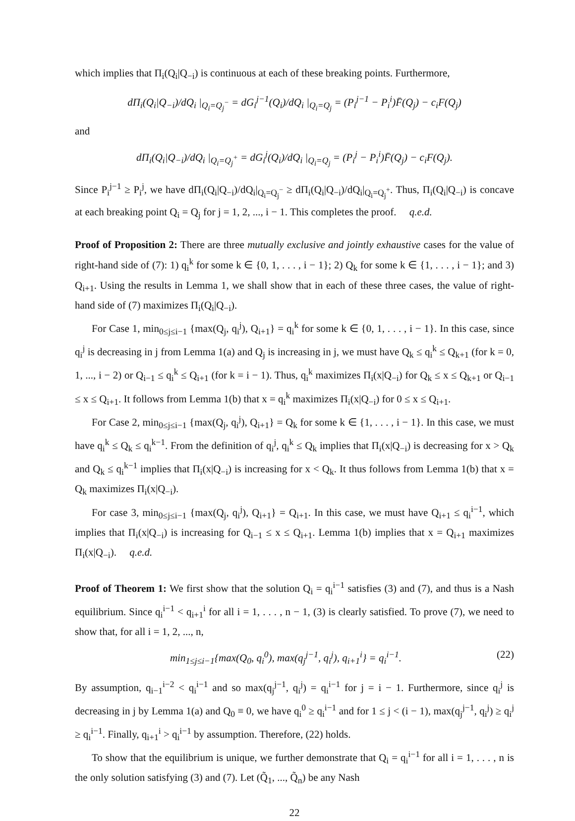which implies that Π<sub>i</sub>(Q<sub>i</sub>|Q<sub>−i</sub>) is continuous at each of these breaking points. Furthermore,
dΠ<sub>i</sub>(Q<sub>i</sub>|Q<sub>−i</sub>)/dQ<sub>i</sub> |<sub>Q<sub>i</sub>=Q<sub>j</sub><sup>−</sup></sub> = dG<sub>i</sub><sup>j−1</sup>(Q<sub>i</sub>)/dQ<sub>i</sub> |<sub>Q<sub>i</sub>=Q<sub>j</sub></sub> = (P<sub>i</sub><sup>j−1</sup> − P<sub>i</sub><sup>i</sup>)F̄(Q<sub>j</sub>) − c<sub>i</sub>F(Q<sub>j</sub>)
and
dΠ<sub>i</sub>(Q<sub>i</sub>|Q<sub>−i</sub>)/dQ<sub>i</sub> |<sub>Q<sub>i</sub>=Q<sub>j</sub><sup>+</sup></sub> = dG<sub>i</sub><sup>j</sup>(Q<sub>i</sub>)/dQ<sub>i</sub> |<sub>Q<sub>i</sub>=Q<sub>j</sub></sub> = (P<sub>i</sub><sup>j</sup> − P<sub>i</sub><sup>i</sup>)F̄(Q<sub>j</sub>) − c<sub>i</sub>F(Q<sub>j</sub>).
Since P<sub>i</sub><sup>j−1</sup> ≥ P<sub>i</sub><sup>j</sup>, we have dΠ<sub>i</sub>(Q<sub>i</sub>|Q<sub>−i</sub>)/dQ<sub>i</sub>|<sub>Q<sub>i</sub>=Q<sub>j</sub><sup>−</sup></sub> ≥ dΠ<sub>i</sub>(Q<sub>i</sub>|Q<sub>−i</sub>)/dQ<sub>i</sub>|<sub>Q<sub>i</sub>=Q<sub>j</sub><sup>+</sup></sub>. Thus, Π<sub>i</sub>(Q<sub>i</sub>|Q<sub>−i</sub>) is concave at each breaking point Q<sub>i</sub> = Q<sub>j</sub> for j = 1, 2, ..., i − 1. This completes the proof. q.e.d.
Proof of Proposition 2: There are three mutually exclusive and jointly exhaustive cases for the value of right-hand side of (7): 1) q<sub>i</sub><sup>k</sup> for some k ∈ {0, 1, . . . , i − 1}; 2) Q<sub>k</sub> for some k ∈ {1, . . . , i − 1}; and 3) Q<sub>i+1</sub>. Using the results in Lemma 1, we shall show that in each of these three cases, the value of right-hand side of (7) maximizes Π<sub>i</sub>(Q<sub>i</sub>|Q<sub>−i</sub>).
For Case 1, min<sub>0≤j≤i−1</sub> {max(Q<sub>j</sub>, q<sub>i</sub><sup>j</sup>), Q<sub>i+1</sub>} = q<sub>i</sub><sup>k</sup> for some k ∈ {0, 1, . . . , i − 1}. In this case, since q<sub>i</sub><sup>j</sup> is decreasing in j from Lemma 1(a) and Q<sub>j</sub> is increasing in j, we must have Q<sub>k</sub> ≤ q<sub>i</sub><sup>k</sup> ≤ Q<sub>k+1</sub> (for k = 0, 1, ..., i − 2) or Q<sub>i−1</sub> ≤ q<sub>i</sub><sup>k</sup> ≤ Q<sub>i+1</sub> (for k = i − 1). Thus, q<sub>i</sub><sup>k</sup> maximizes Π<sub>i</sub>(x|Q<sub>−i</sub>) for Q<sub>k</sub> ≤ x ≤ Q<sub>k+1</sub> or Q<sub>i−1</sub> ≤ x ≤ Q<sub>i+1</sub>. It follows from Lemma 1(b) that x = q<sub>i</sub><sup>k</sup> maximizes Π<sub>i</sub>(x|Q<sub>−i</sub>) for 0 ≤ x ≤ Q<sub>i+1</sub>.
For Case 2, min<sub>0≤j≤i−1</sub> {max(Q<sub>j</sub>, q<sub>i</sub><sup>j</sup>), Q<sub>i+1</sub>} = Q<sub>k</sub> for some k ∈ {1, . . . , i − 1}. In this case, we must have q<sub>i</sub><sup>k</sup> ≤ Q<sub>k</sub> ≤ q<sub>i</sub><sup>k−1</sup>. From the definition of q<sub>i</sub><sup>j</sup>, q<sub>i</sub><sup>k</sup> ≤ Q<sub>k</sub> implies that Π<sub>i</sub>(x|Q<sub>−i</sub>) is decreasing for x > Q<sub>k</sub> and Q<sub>k</sub> ≤ q<sub>i</sub><sup>k−1</sup> implies that Π<sub>i</sub>(x|Q<sub>−i</sub>) is increasing for x < Q<sub>k</sub>. It thus follows from Lemma 1(b) that x = Q<sub>k</sub> maximizes Π<sub>i</sub>(x|Q<sub>−i</sub>).
For case 3, min<sub>0≤j≤i−1</sub> {max(Q<sub>j</sub>, q<sub>i</sub><sup>j</sup>), Q<sub>i+1</sub>} = Q<sub>i+1</sub>. In this case, we must have Q<sub>i+1</sub> ≤ q<sub>i</sub><sup>i−1</sup>, which implies that Π<sub>i</sub>(x|Q<sub>−i</sub>) is increasing for Q<sub>i−1</sub> ≤ x ≤ Q<sub>i+1</sub>. Lemma 1(b) implies that x = Q<sub>i+1</sub> maximizes Π<sub>i</sub>(x|Q<sub>−i</sub>). q.e.d.
Proof of Theorem 1: We first show that the solution Q<sub>i</sub> = q<sub>i</sub><sup>i−1</sup> satisfies (3) and (7), and thus is a Nash equilibrium. Since q<sub>i</sub><sup>i−1</sup> < q<sub>i+1</sub><sup>i</sup> for all i = 1, . . . , n − 1, (3) is clearly satisfied. To prove (7), we need to show that, for all i = 1, 2, ..., n,
min<sub>1≤j≤i−1</sub>{max(Q<sub>0</sub>, q<sub>i</sub><sup>0</sup>), max(q<sub>j</sub><sup>j−1</sup>, q<sub>i</sub><sup>j</sup>), q<sub>i+1</sub><sup>i</sup>} = q<sub>i</sub><sup>i−1</sup>. (22)
By assumption, q<sub>i−1</sub><sup>i−2</sup> < q<sub>i</sub><sup>i−1</sup> and so max(q<sub>j</sub><sup>j−1</sup>, q<sub>i</sub><sup>j</sup>) = q<sub>i</sub><sup>i−1</sup> for j = i − 1. Furthermore, since q<sub>i</sub><sup>j</sup> is decreasing in j by Lemma 1(a) and Q<sub>0</sub> ≡ 0, we have q<sub>i</sub><sup>0</sup> ≥ q<sub>i</sub><sup>i−1</sup> and for 1 ≤ j < (i − 1), max(q<sub>j</sub><sup>j−1</sup>, q<sub>i</sub><sup>j</sup>) ≥ q<sub>i</sub><sup>j</sup> ≥ q<sub>i</sub><sup>i−1</sup>. Finally, q<sub>i+1</sub><sup>i</sup> > q<sub>i</sub><sup>i−1</sup> by assumption. Therefore, (22) holds.
To show that the equilibrium is unique, we further demonstrate that Q<sub>i</sub> = q<sub>i</sub><sup>i−1</sup> for all i = 1, . . . , n is the only solution satisfying (3) and (7). Let (Q̃<sub>1</sub>, ..., Q̃<sub>n</sub>) be any Nash
22